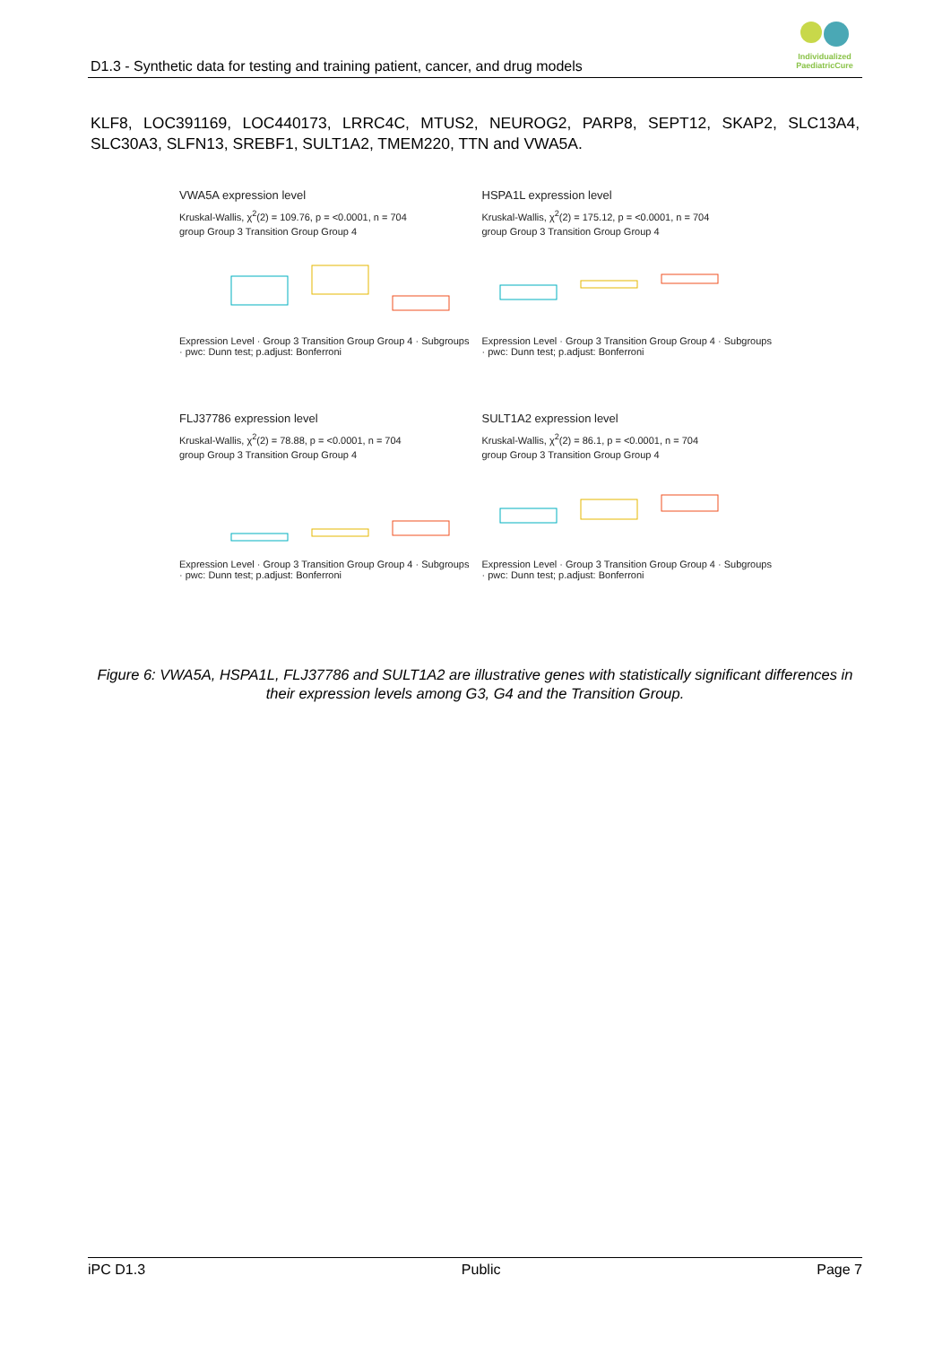D1.3 - Synthetic data for testing and training patient, cancer, and drug models
Individualized PaediatricCure
KLF8, LOC391169, LOC440173, LRRC4C, MTUS2, NEUROG2, PARP8, SEPT12, SKAP2, SLC13A4, SLC30A3, SLFN13, SREBF1, SULT1A2, TMEM220, TTN and VWA5A.
VWA5A expression level
Kruskal-Wallis, χ<sup>2</sup>(2) = 109.76, p = <0.0001, n = 704
group Group 3 Transition Group Group 4
Expression Level · Group 3 Transition Group Group 4 · Subgroups · pwc: Dunn test; p.adjust: Bonferroni
HSPA1L expression level
Kruskal-Wallis, χ<sup>2</sup>(2) = 175.12, p = <0.0001, n = 704
group Group 3 Transition Group Group 4
Expression Level · Group 3 Transition Group Group 4 · Subgroups · pwc: Dunn test; p.adjust: Bonferroni
FLJ37786 expression level
Kruskal-Wallis, χ<sup>2</sup>(2) = 78.88, p = <0.0001, n = 704
group Group 3 Transition Group Group 4
Expression Level · Group 3 Transition Group Group 4 · Subgroups · pwc: Dunn test; p.adjust: Bonferroni
SULT1A2 expression level
Kruskal-Wallis, χ<sup>2</sup>(2) = 86.1, p = <0.0001, n = 704
group Group 3 Transition Group Group 4
Expression Level · Group 3 Transition Group Group 4 · Subgroups · pwc: Dunn test; p.adjust: Bonferroni
Figure 6: VWA5A, HSPA1L, FLJ37786 and SULT1A2 are illustrative genes with statistically significant differences in their expression levels among G3, G4 and the Transition Group.
iPC D1.3 Public Page 7